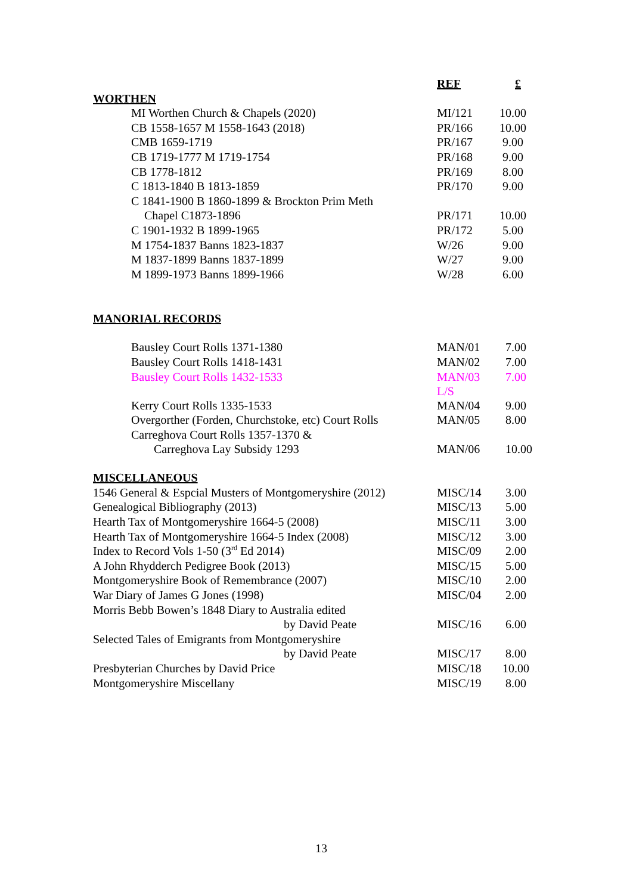| | REF | £ |
| --- | --- | --- |
| WORTHEN | | |
| MI Worthen Church & Chapels (2020) | MI/121 | 10.00 |
| CB 1558-1657 M 1558-1643 (2018) | PR/166 | 10.00 |
| CMB 1659-1719 | PR/167 | 9.00 |
| CB 1719-1777 M 1719-1754 | PR/168 | 9.00 |
| CB 1778-1812 | PR/169 | 8.00 |
| C 1813-1840 B 1813-1859 | PR/170 | 9.00 |
| C 1841-1900 B 1860-1899 & Brockton Prim Meth | | |
| Chapel C1873-1896 | PR/171 | 10.00 |
| C 1901-1932 B 1899-1965 | PR/172 | 5.00 |
| M 1754-1837 Banns 1823-1837 | W/26 | 9.00 |
| M 1837-1899 Banns 1837-1899 | W/27 | 9.00 |
| M 1899-1973 Banns 1899-1966 | W/28 | 6.00 |
| MANORIAL RECORDS | | |
| Bausley Court Rolls 1371-1380 | MAN/01 | 7.00 |
| Bausley Court Rolls 1418-1431 | MAN/02 | 7.00 |
| Bausley Court Rolls 1432-1533 | MAN/03 L/S | 7.00 |
| Kerry Court Rolls 1335-1533 | MAN/04 | 9.00 |
| Overgorther (Forden, Churchstoke, etc) Court Rolls | MAN/05 | 8.00 |
| Carreghova Court Rolls 1357-1370 & | | |
| Carreghova Lay Subsidy 1293 | MAN/06 | 10.00 |
| MISCELLANEOUS | | |
| 1546 General & Espcial Musters of Montgomeryshire (2012) | MISC/14 | 3.00 |
| Genealogical Bibliography (2013) | MISC/13 | 5.00 |
| Hearth Tax of Montgomeryshire 1664-5 (2008) | MISC/11 | 3.00 |
| Hearth Tax of Montgomeryshire 1664-5 Index (2008) | MISC/12 | 3.00 |
| Index to Record Vols 1-50 (3<sup>rd</sup> Ed 2014) | MISC/09 | 2.00 |
| A John Rhydderch Pedigree Book (2013) | MISC/15 | 5.00 |
| Montgomeryshire Book of Remembrance (2007) | MISC/10 | 2.00 |
| War Diary of James G Jones (1998) | MISC/04 | 2.00 |
| Morris Bebb Bowen’s 1848 Diary to Australia edited | | |
| by David Peate | MISC/16 | 6.00 |
| Selected Tales of Emigrants from Montgomeryshire | | |
| by David Peate | MISC/17 | 8.00 |
| Presbyterian Churches by David Price | MISC/18 | 10.00 |
| Montgomeryshire Miscellany | MISC/19 | 8.00 |
13